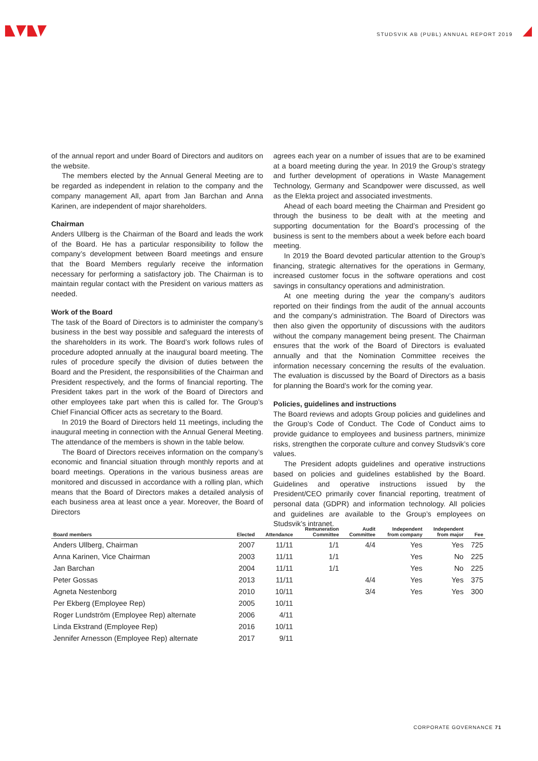STUDSVIK AB (PUBL) ANNUAL REPORT 2019
of the annual report and under Board of Directors and auditors on the website.
The members elected by the Annual General Meeting are to be regarded as independent in relation to the company and the company management All, apart from Jan Barchan and Anna Karinen, are independent of major shareholders.
Chairman
Anders Ullberg is the Chairman of the Board and leads the work of the Board. He has a particular responsibility to follow the company’s development between Board meetings and ensure that the Board Members regularly receive the information necessary for performing a satisfactory job. The Chairman is to maintain regular contact with the President on various matters as needed.
Work of the Board
The task of the Board of Directors is to administer the company’s business in the best way possible and safeguard the interests of the shareholders in its work. The Board’s work follows rules of procedure adopted annually at the inaugural board meeting. The rules of procedure specify the division of duties between the Board and the President, the responsibilities of the Chairman and President respectively, and the forms of financial reporting. The President takes part in the work of the Board of Directors and other employees take part when this is called for. The Group’s Chief Financial Officer acts as secretary to the Board.
In 2019 the Board of Directors held 11 meetings, including the inaugural meeting in connection with the Annual General Meeting. The attendance of the members is shown in the table below.
The Board of Directors receives information on the company’s economic and financial situation through monthly reports and at board meetings. Operations in the various business areas are monitored and discussed in accordance with a rolling plan, which means that the Board of Directors makes a detailed analysis of each business area at least once a year. Moreover, the Board of Directors
agrees each year on a number of issues that are to be examined at a board meeting during the year. In 2019 the Group’s strategy and further development of operations in Waste Management Technology, Germany and Scandpower were discussed, as well as the Elekta project and associated investments.
Ahead of each board meeting the Chairman and President go through the business to be dealt with at the meeting and supporting documentation for the Board’s processing of the business is sent to the members about a week before each board meeting.
In 2019 the Board devoted particular attention to the Group’s financing, strategic alternatives for the operations in Germany, increased customer focus in the software operations and cost savings in consultancy operations and administration.
At one meeting during the year the company’s auditors reported on their findings from the audit of the annual accounts and the company’s administration. The Board of Directors was then also given the opportunity of discussions with the auditors without the company management being present. The Chairman ensures that the work of the Board of Directors is evaluated annually and that the Nomination Committee receives the information necessary concerning the results of the evaluation. The evaluation is discussed by the Board of Directors as a basis for planning the Board’s work for the coming year.
Policies, guidelines and instructions
The Board reviews and adopts Group policies and guidelines and the Group’s Code of Conduct. The Code of Conduct aims to provide guidance to employees and business partners, minimize risks, strengthen the corporate culture and convey Studsvik’s core values.
The President adopts guidelines and operative instructions based on policies and guidelines established by the Board. Guidelines and operative instructions issued by the President/CEO primarily cover financial reporting, treatment of personal data (GDPR) and information technology. All policies and guidelines are available to the Group’s employees on Studsvik’s intranet.
| Board members | Elected | Attendance | Remuneration Committee | Audit Committee | Independent from company | Independent from major | Fee |
| --- | --- | --- | --- | --- | --- | --- | --- |
| Anders Ullberg, Chairman | 2007 | 11/11 | 1/1 | 4/4 | Yes | Yes | 725 |
| Anna Karinen, Vice Chairman | 2003 | 11/11 | 1/1 | | Yes | No | 225 |
| Jan Barchan | 2004 | 11/11 | 1/1 | | Yes | No | 225 |
| Peter Gossas | 2013 | 11/11 | | 4/4 | Yes | Yes | 375 |
| Agneta Nestenborg | 2010 | 10/11 | | 3/4 | Yes | Yes | 300 |
| Per Ekberg (Employee Rep) | 2005 | 10/11 | | | | | |
| Roger Lundström (Employee Rep) alternate | 2006 | 4/11 | | | | | |
| Linda Ekstrand (Employee Rep) | 2016 | 10/11 | | | | | |
| Jennifer Arnesson (Employee Rep) alternate | 2017 | 9/11 | | | | | |
CORPORATE GOVERNANCE 71